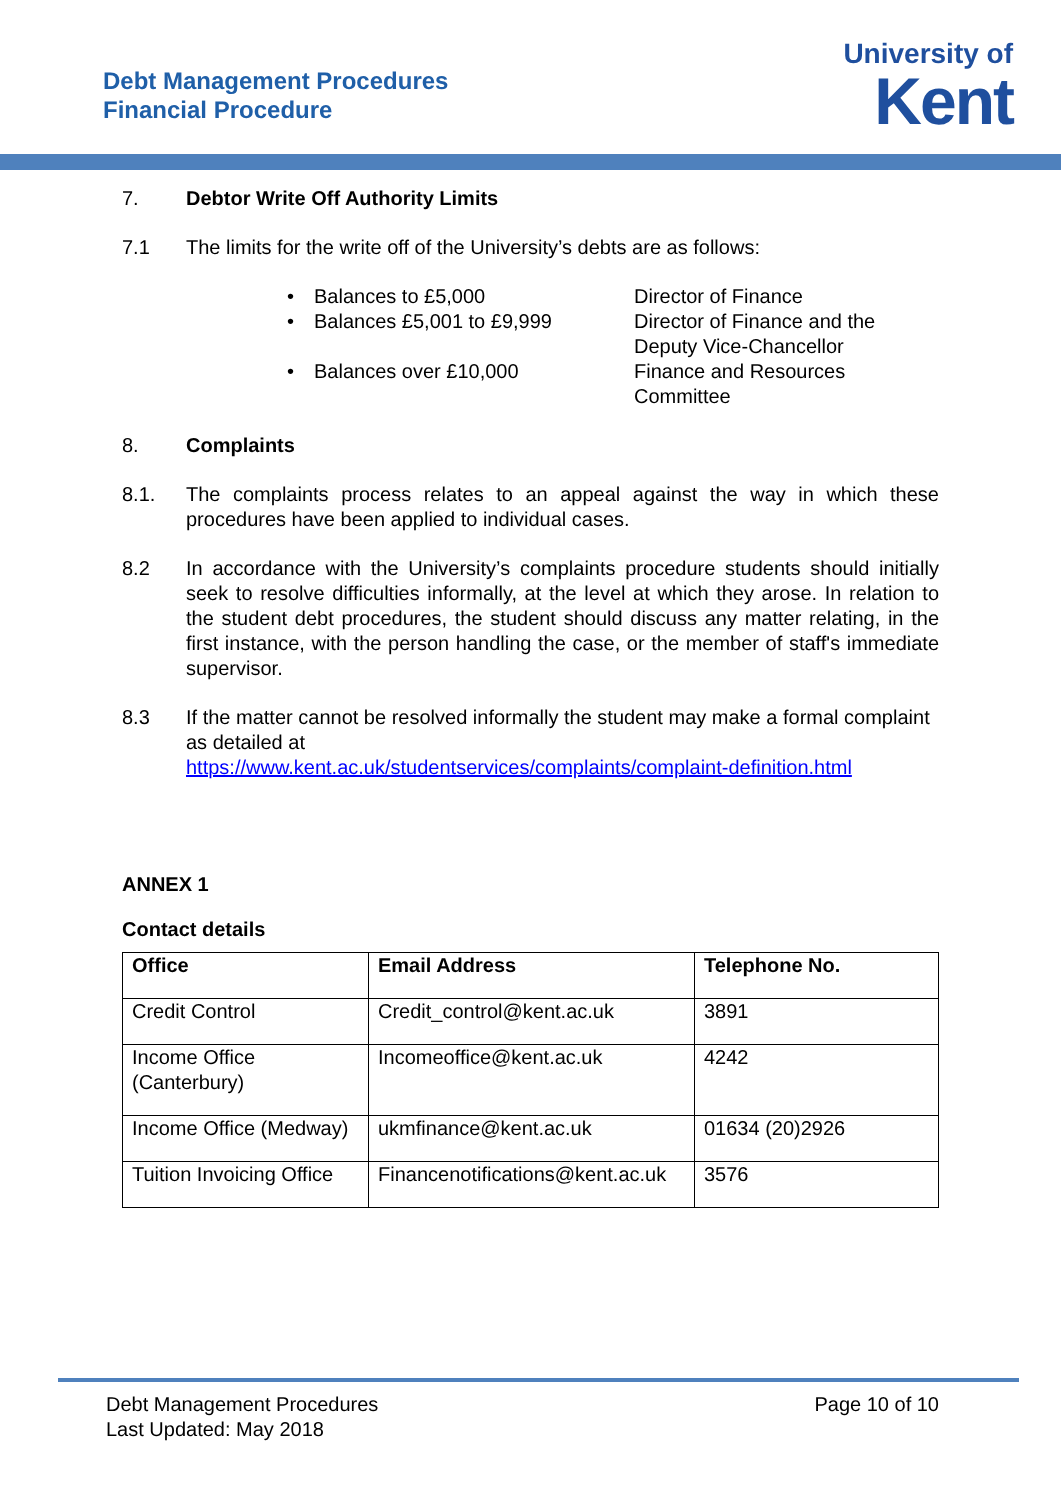Debt Management Procedures
Financial Procedure
University of
Kent
7. Debtor Write Off Authority Limits
7.1
The limits for the write off of the University’s debts are as follows:
•
Balances to £5,000
Director of Finance
•
Balances £5,001 to £9,999
Director of Finance and the Deputy Vice-Chancellor
•
Balances over £10,000
Finance and Resources Committee
8. Complaints
8.1. The complaints process relates to an appeal against the way in which these procedures have been applied to individual cases.
8.2 In accordance with the University’s complaints procedure students should initially seek to resolve difficulties informally, at the level at which they arose. In relation to the student debt procedures, the student should discuss any matter relating, in the first instance, with the person handling the case, or the member of staff's immediate supervisor.
8.3 If the matter cannot be resolved informally the student may make a formal complaint as detailed at
https://www.kent.ac.uk/studentservices/complaints/complaint-definition.html
ANNEX 1
Contact details
| Office | Email Address | Telephone No. |
| --- | --- | --- |
| Credit Control | Credit_control@kent.ac.uk | 3891 |
| Income Office (Canterbury) | Incomeoffice@kent.ac.uk | 4242 |
| Income Office (Medway) | ukmfinance@kent.ac.uk | 01634 (20)2926 |
| Tuition Invoicing Office | Financenotifications@kent.ac.uk | 3576 |
Debt Management Procedures
Last Updated: May 2018
Page 10 of 10